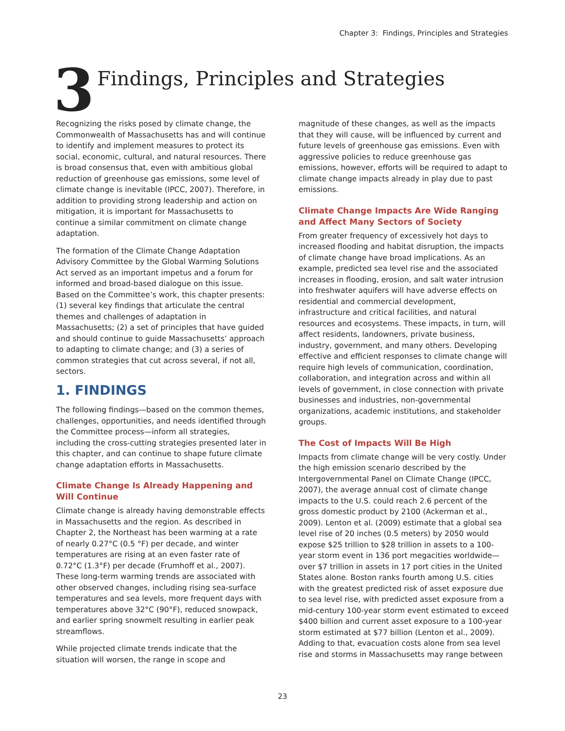Chapter 3: Findings, Principles and Strategies
3 Findings, Principles and Strategies
Recognizing the risks posed by climate change, the Commonwealth of Massachusetts has and will continue to identify and implement measures to protect its social, economic, cultural, and natural resources. There is broad consensus that, even with ambitious global reduction of greenhouse gas emissions, some level of climate change is inevitable (IPCC, 2007). Therefore, in addition to providing strong leadership and action on mitigation, it is important for Massachusetts to continue a similar commitment on climate change adaptation.
The formation of the Climate Change Adaptation Advisory Committee by the Global Warming Solutions Act served as an important impetus and a forum for informed and broad-based dialogue on this issue. Based on the Committee’s work, this chapter presents: (1) several key findings that articulate the central themes and challenges of adaptation in Massachusetts; (2) a set of principles that have guided and should continue to guide Massachusetts’ approach to adapting to climate change; and (3) a series of common strategies that cut across several, if not all, sectors.
1. FINDINGS
The following findings—based on the common themes, challenges, opportunities, and needs identified through the Committee process—inform all strategies, including the cross-cutting strategies presented later in this chapter, and can continue to shape future climate change adaptation efforts in Massachusetts.
Climate Change Is Already Happening and Will Continue
Climate change is already having demonstrable effects in Massachusetts and the region. As described in Chapter 2, the Northeast has been warming at a rate of nearly 0.27°C (0.5 °F) per decade, and winter temperatures are rising at an even faster rate of 0.72°C (1.3°F) per decade (Frumhoff et al., 2007). These long-term warming trends are associated with other observed changes, including rising sea-surface temperatures and sea levels, more frequent days with temperatures above 32°C (90°F), reduced snowpack, and earlier spring snowmelt resulting in earlier peak streamflows.
While projected climate trends indicate that the situation will worsen, the range in scope and
magnitude of these changes, as well as the impacts that they will cause, will be influenced by current and future levels of greenhouse gas emissions. Even with aggressive policies to reduce greenhouse gas emissions, however, efforts will be required to adapt to climate change impacts already in play due to past emissions.
Climate Change Impacts Are Wide Ranging and Affect Many Sectors of Society
From greater frequency of excessively hot days to increased flooding and habitat disruption, the impacts of climate change have broad implications. As an example, predicted sea level rise and the associated increases in flooding, erosion, and salt water intrusion into freshwater aquifers will have adverse effects on residential and commercial development, infrastructure and critical facilities, and natural resources and ecosystems. These impacts, in turn, will affect residents, landowners, private business, industry, government, and many others. Developing effective and efficient responses to climate change will require high levels of communication, coordination, collaboration, and integration across and within all levels of government, in close connection with private businesses and industries, non-governmental organizations, academic institutions, and stakeholder groups.
The Cost of Impacts Will Be High
Impacts from climate change will be very costly. Under the high emission scenario described by the Intergovernmental Panel on Climate Change (IPCC, 2007), the average annual cost of climate change impacts to the U.S. could reach 2.6 percent of the gross domestic product by 2100 (Ackerman et al., 2009). Lenton et al. (2009) estimate that a global sea level rise of 20 inches (0.5 meters) by 2050 would expose $25 trillion to $28 trillion in assets to a 100-year storm event in 136 port megacities worldwide—over $7 trillion in assets in 17 port cities in the United States alone. Boston ranks fourth among U.S. cities with the greatest predicted risk of asset exposure due to sea level rise, with predicted asset exposure from a mid-century 100-year storm event estimated to exceed $400 billion and current asset exposure to a 100-year storm estimated at $77 billion (Lenton et al., 2009). Adding to that, evacuation costs alone from sea level rise and storms in Massachusetts may range between
23